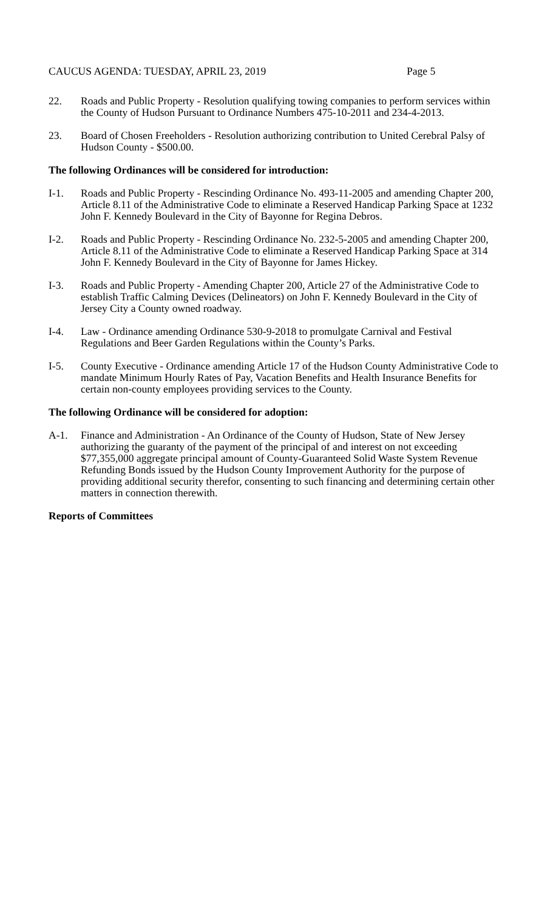CAUCUS AGENDA: TUESDAY, APRIL 23, 2019 Page 5
22. Roads and Public Property - Resolution qualifying towing companies to perform services within the County of Hudson Pursuant to Ordinance Numbers 475-10-2011 and 234-4-2013.
23. Board of Chosen Freeholders - Resolution authorizing contribution to United Cerebral Palsy of Hudson County - $500.00.
The following Ordinances will be considered for introduction:
I-1. Roads and Public Property - Rescinding Ordinance No. 493-11-2005 and amending Chapter 200, Article 8.11 of the Administrative Code to eliminate a Reserved Handicap Parking Space at 1232 John F. Kennedy Boulevard in the City of Bayonne for Regina Debros.
I-2. Roads and Public Property - Rescinding Ordinance No. 232-5-2005 and amending Chapter 200, Article 8.11 of the Administrative Code to eliminate a Reserved Handicap Parking Space at 314 John F. Kennedy Boulevard in the City of Bayonne for James Hickey.
I-3. Roads and Public Property - Amending Chapter 200, Article 27 of the Administrative Code to establish Traffic Calming Devices (Delineators) on John F. Kennedy Boulevard in the City of Jersey City a County owned roadway.
I-4. Law - Ordinance amending Ordinance 530-9-2018 to promulgate Carnival and Festival Regulations and Beer Garden Regulations within the County’s Parks.
I-5. County Executive - Ordinance amending Article 17 of the Hudson County Administrative Code to mandate Minimum Hourly Rates of Pay, Vacation Benefits and Health Insurance Benefits for certain non-county employees providing services to the County.
The following Ordinance will be considered for adoption:
A-1. Finance and Administration - An Ordinance of the County of Hudson, State of New Jersey authorizing the guaranty of the payment of the principal of and interest on not exceeding $77,355,000 aggregate principal amount of County-Guaranteed Solid Waste System Revenue Refunding Bonds issued by the Hudson County Improvement Authority for the purpose of providing additional security therefor, consenting to such financing and determining certain other matters in connection therewith.
Reports of Committees